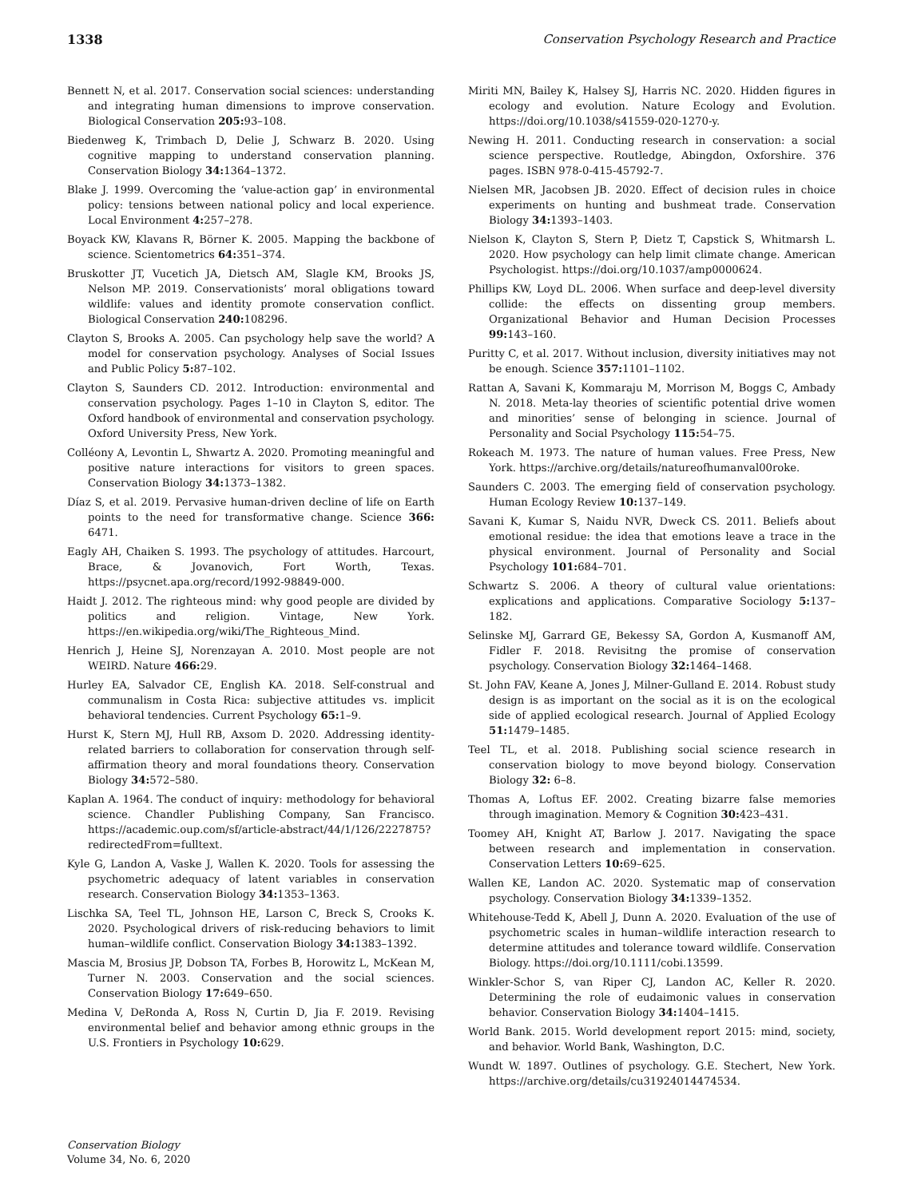1338 Conservation Psychology Research and Practice
Bennett N, et al. 2017. Conservation social sciences: understanding and integrating human dimensions to improve conservation. Biological Conservation 205: 93–108.
Biedenweg K, Trimbach D, Delie J, Schwarz B. 2020. Using cognitive mapping to understand conservation planning. Conservation Biology 34: 1364–1372.
Blake J. 1999. Overcoming the ‘value-action gap’ in environmental policy: tensions between national policy and local experience. Local Environment 4: 257–278.
Boyack KW, Klavans R, Börner K. 2005. Mapping the backbone of science. Scientometrics 64: 351–374.
Bruskotter JT, Vucetich JA, Dietsch AM, Slagle KM, Brooks JS, Nelson MP. 2019. Conservationists’ moral obligations toward wildlife: values and identity promote conservation conflict. Biological Conservation 240: 108296.
Clayton S, Brooks A. 2005. Can psychology help save the world? A model for conservation psychology. Analyses of Social Issues and Public Policy 5: 87–102.
Clayton S, Saunders CD. 2012. Introduction: environmental and conservation psychology. Pages 1–10 in Clayton S, editor. The Oxford handbook of environmental and conservation psychology. Oxford University Press, New York.
Colléony A, Levontin L, Shwartz A. 2020. Promoting meaningful and positive nature interactions for visitors to green spaces. Conservation Biology 34: 1373–1382.
Díaz S, et al. 2019. Pervasive human-driven decline of life on Earth points to the need for transformative change. Science 366: 6471.
Eagly AH, Chaiken S. 1993. The psychology of attitudes. Harcourt, Brace, & Jovanovich, Fort Worth, Texas. https://psycnet.apa.org/record/1992-98849-000.
Haidt J. 2012. The righteous mind: why good people are divided by politics and religion. Vintage, New York. https://en.wikipedia.org/wiki/The_Righteous_Mind.
Henrich J, Heine SJ, Norenzayan A. 2010. Most people are not WEIRD. Nature 466: 29.
Hurley EA, Salvador CE, English KA. 2018. Self-construal and communalism in Costa Rica: subjective attitudes vs. implicit behavioral tendencies. Current Psychology 65: 1–9.
Hurst K, Stern MJ, Hull RB, Axsom D. 2020. Addressing identity-related barriers to collaboration for conservation through self-affirmation theory and moral foundations theory. Conservation Biology 34: 572–580.
Kaplan A. 1964. The conduct of inquiry: methodology for behavioral science. Chandler Publishing Company, San Francisco. https://academic.oup.com/sf/article-abstract/44/1/126/2227875?redirectedFrom=fulltext.
Kyle G, Landon A, Vaske J, Wallen K. 2020. Tools for assessing the psychometric adequacy of latent variables in conservation research. Conservation Biology 34: 1353–1363.
Lischka SA, Teel TL, Johnson HE, Larson C, Breck S, Crooks K. 2020. Psychological drivers of risk-reducing behaviors to limit human–wildlife conflict. Conservation Biology 34: 1383–1392.
Mascia M, Brosius JP, Dobson TA, Forbes B, Horowitz L, McKean M, Turner N. 2003. Conservation and the social sciences. Conservation Biology 17: 649–650.
Medina V, DeRonda A, Ross N, Curtin D, Jia F. 2019. Revising environmental belief and behavior among ethnic groups in the U.S. Frontiers in Psychology 10: 629.
Miriti MN, Bailey K, Halsey SJ, Harris NC. 2020. Hidden figures in ecology and evolution. Nature Ecology and Evolution. https://doi.org/10.1038/s41559-020-1270-y.
Newing H. 2011. Conducting research in conservation: a social science perspective. Routledge, Abingdon, Oxforshire. 376 pages. ISBN 978-0-415-45792-7.
Nielsen MR, Jacobsen JB. 2020. Effect of decision rules in choice experiments on hunting and bushmeat trade. Conservation Biology 34: 1393–1403.
Nielson K, Clayton S, Stern P, Dietz T, Capstick S, Whitmarsh L. 2020. How psychology can help limit climate change. American Psychologist. https://doi.org/10.1037/amp0000624.
Phillips KW, Loyd DL. 2006. When surface and deep-level diversity collide: the effects on dissenting group members. Organizational Behavior and Human Decision Processes 99: 143–160.
Puritty C, et al. 2017. Without inclusion, diversity initiatives may not be enough. Science 357: 1101–1102.
Rattan A, Savani K, Kommaraju M, Morrison M, Boggs C, Ambady N. 2018. Meta-lay theories of scientific potential drive women and minorities’ sense of belonging in science. Journal of Personality and Social Psychology 115: 54–75.
Rokeach M. 1973. The nature of human values. Free Press, New York. https://archive.org/details/natureofhumanval00roke.
Saunders C. 2003. The emerging field of conservation psychology. Human Ecology Review 10: 137–149.
Savani K, Kumar S, Naidu NVR, Dweck CS. 2011. Beliefs about emotional residue: the idea that emotions leave a trace in the physical environment. Journal of Personality and Social Psychology 101: 684–701.
Schwartz S. 2006. A theory of cultural value orientations: explications and applications. Comparative Sociology 5: 137–182.
Selinske MJ, Garrard GE, Bekessy SA, Gordon A, Kusmanoff AM, Fidler F. 2018. Revisitng the promise of conservation psychology. Conservation Biology 32: 1464–1468.
St. John FAV, Keane A, Jones J, Milner-Gulland E. 2014. Robust study design is as important on the social as it is on the ecological side of applied ecological research. Journal of Applied Ecology 51: 1479–1485.
Teel TL, et al. 2018. Publishing social science research in conservation biology to move beyond biology. Conservation Biology 32: 6–8.
Thomas A, Loftus EF. 2002. Creating bizarre false memories through imagination. Memory & Cognition 30: 423–431.
Toomey AH, Knight AT, Barlow J. 2017. Navigating the space between research and implementation in conservation. Conservation Letters 10: 69–625.
Wallen KE, Landon AC. 2020. Systematic map of conservation psychology. Conservation Biology 34: 1339–1352.
Whitehouse-Tedd K, Abell J, Dunn A. 2020. Evaluation of the use of psychometric scales in human–wildlife interaction research to determine attitudes and tolerance toward wildlife. Conservation Biology. https://doi.org/10.1111/cobi.13599.
Winkler-Schor S, van Riper CJ, Landon AC, Keller R. 2020. Determining the role of eudaimonic values in conservation behavior. Conservation Biology 34: 1404–1415.
World Bank. 2015. World development report 2015: mind, society, and behavior. World Bank, Washington, D.C.
Wundt W. 1897. Outlines of psychology. G.E. Stechert, New York. https://archive.org/details/cu31924014474534.
Conservation Biology
Volume 34, No. 6, 2020